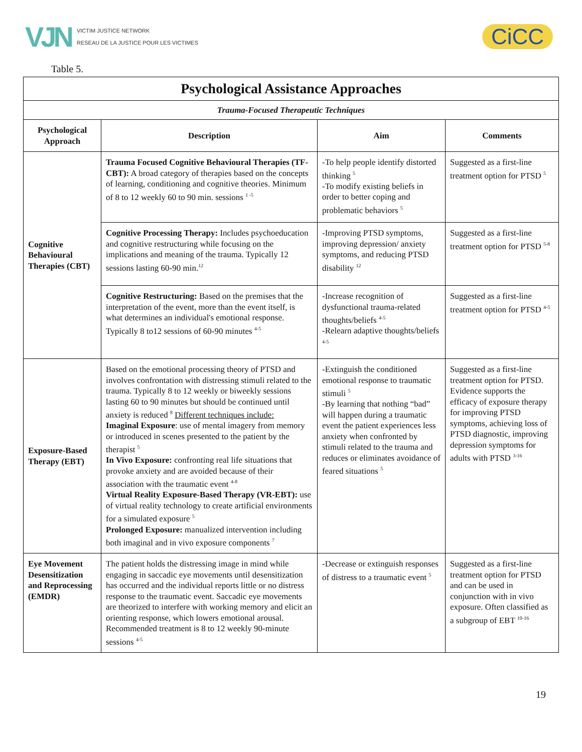VJN
VICTIM JUSTICE NETWORK
RESEAU DE LA JUSTICE POUR LES VICTIMES
CiCC
Table 5.
| Psychological Assistance Approaches | | | |
| --- | --- | --- | --- |
| Trauma-Focused Therapeutic Techniques | | | |
| Psychological Approach | Description | Aim | Comments |
| Cognitive Behavioural Therapies (CBT) | Trauma Focused Cognitive Behavioural Therapies (TF-CBT): A broad category of therapies based on the concepts of learning, conditioning and cognitive theories. Minimum of 8 to 12 weekly 60 to 90 min. sessions <sup>1 -5</sup> | -To help people identify distorted thinking <sup>5</sup> -To modify existing beliefs in order to better coping and problematic behaviors <sup>5</sup> | Suggested as a first-line treatment option for PTSD <sup>5</sup> |
| | Cognitive Processing Therapy: Includes psychoeducation and cognitive restructuring while focusing on the implications and meaning of the trauma. Typically 12 sessions lasting 60-90 min.<sup>12</sup> | -Improving PTSD symptoms, improving depression/ anxiety symptoms, and reducing PTSD disability <sup>12</sup> | Suggested as a first-line treatment option for PTSD <sup>5-8</sup> |
| | Cognitive Restructuring: Based on the premises that the interpretation of the event, more than the event itself, is what determines an individual's emotional response. Typically 8 to12 sessions of 60-90 minutes <sup>4-5</sup> | -Increase recognition of dysfunctional trauma-related thoughts/beliefs <sup>4-5</sup> -Relearn adaptive thoughts/beliefs <sup>4-5</sup> | Suggested as a first-line treatment option for PTSD <sup>4-5</sup> |
| Exposure-Based Therapy (EBT) | Based on the emotional processing theory of PTSD and involves confrontation with distressing stimuli related to the trauma. Typically 8 to 12 weekly or biweekly sessions lasting 60 to 90 minutes but should be continued until anxiety is reduced <sup>8</sup> Different techniques include: Imaginal Exposure : use of mental imagery from memory or introduced in scenes presented to the patient by the therapist <sup>5</sup> In Vivo Exposure: confronting real life situations that provoke anxiety and are avoided because of their association with the traumatic event <sup>4-8</sup> Virtual Reality Exposure-Based Therapy (VR-EBT): use of virtual reality technology to create artificial environments for a simulated exposure <sup>5</sup> Prolonged Exposure: manualized intervention including both imaginal and in vivo exposure components <sup>7</sup> | -Extinguish the conditioned emotional response to traumatic stimuli <sup>5</sup> -By learning that nothing “bad” will happen during a traumatic event the patient experiences less anxiety when confronted by stimuli related to the trauma and reduces or eliminates avoidance of feared situations <sup>5</sup> | Suggested as a first-line treatment option for PTSD. Evidence supports the efficacy of exposure therapy for improving PTSD symptoms, achieving loss of PTSD diagnostic, improving depression symptoms for adults with PTSD <sup>3-16</sup> |
| Eye Movement Desensitization and Reprocessing (EMDR) | The patient holds the distressing image in mind while engaging in saccadic eye movements until desensitization has occurred and the individual reports little or no distress response to the traumatic event. Saccadic eye movements are theorized to interfere with working memory and elicit an orienting response, which lowers emotional arousal. Recommended treatment is 8 to 12 weekly 90-minute sessions <sup>4-5</sup> | -Decrease or extinguish responses of distress to a traumatic event <sup>5</sup> | Suggested as a first-line treatment option for PTSD and can be used in conjunction with in vivo exposure. Often classified as a subgroup of EBT <sup>10-16</sup> |
19